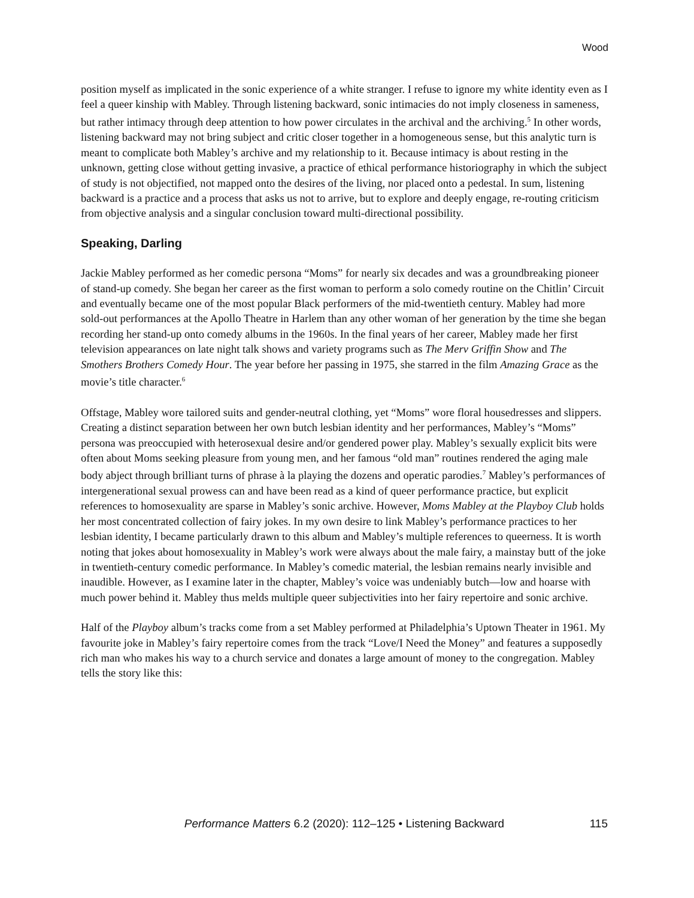Wood
position myself as implicated in the sonic experience of a white stranger. I refuse to ignore my white identity even as I feel a queer kinship with Mabley. Through listening backward, sonic intimacies do not imply closeness in sameness, but rather intimacy through deep attention to how power circulates in the archival and the archiving.<sup>5</sup> In other words, listening backward may not bring subject and critic closer together in a homogeneous sense, but this analytic turn is meant to complicate both Mabley’s archive and my relationship to it. Because intimacy is about resting in the unknown, getting close without getting invasive, a practice of ethical performance historiography in which the subject of study is not objectified, not mapped onto the desires of the living, nor placed onto a pedestal. In sum, listening backward is a practice and a process that asks us not to arrive, but to explore and deeply engage, re-routing criticism from objective analysis and a singular conclusion toward multi-directional possibility.
Speaking, Darling
Jackie Mabley performed as her comedic persona “Moms” for nearly six decades and was a groundbreaking pioneer of stand-up comedy. She began her career as the first woman to perform a solo comedy routine on the Chitlin’ Circuit and eventually became one of the most popular Black performers of the mid-twentieth century. Mabley had more sold-out performances at the Apollo Theatre in Harlem than any other woman of her generation by the time she began recording her stand-up onto comedy albums in the 1960s. In the final years of her career, Mabley made her first television appearances on late night talk shows and variety programs such as The Merv Griffin Show and The Smothers Brothers Comedy Hour. The year before her passing in 1975, she starred in the film Amazing Grace as the movie’s title character.<sup>6</sup>
Offstage, Mabley wore tailored suits and gender-neutral clothing, yet “Moms” wore floral housedresses and slippers. Creating a distinct separation between her own butch lesbian identity and her performances, Mabley’s “Moms” persona was preoccupied with heterosexual desire and/or gendered power play. Mabley’s sexually explicit bits were often about Moms seeking pleasure from young men, and her famous “old man” routines rendered the aging male body abject through brilliant turns of phrase à la playing the dozens and operatic parodies.<sup>7</sup> Mabley’s performances of intergenerational sexual prowess can and have been read as a kind of queer performance practice, but explicit references to homosexuality are sparse in Mabley’s sonic archive. However, Moms Mabley at the Playboy Club holds her most concentrated collection of fairy jokes. In my own desire to link Mabley’s performance practices to her lesbian identity, I became particularly drawn to this album and Mabley’s multiple references to queerness. It is worth noting that jokes about homosexuality in Mabley’s work were always about the male fairy, a mainstay butt of the joke in twentieth-century comedic performance. In Mabley’s comedic material, the lesbian remains nearly invisible and inaudible. However, as I examine later in the chapter, Mabley’s voice was undeniably butch—low and hoarse with much power behind it. Mabley thus melds multiple queer subjectivities into her fairy repertoire and sonic archive.
Half of the Playboy album’s tracks come from a set Mabley performed at Philadelphia’s Uptown Theater in 1961. My favourite joke in Mabley’s fairy repertoire comes from the track “Love/I Need the Money” and features a supposedly rich man who makes his way to a church service and donates a large amount of money to the congregation. Mabley tells the story like this:
Performance Matters 6.2 (2020): 112–125 • Listening Backward
115